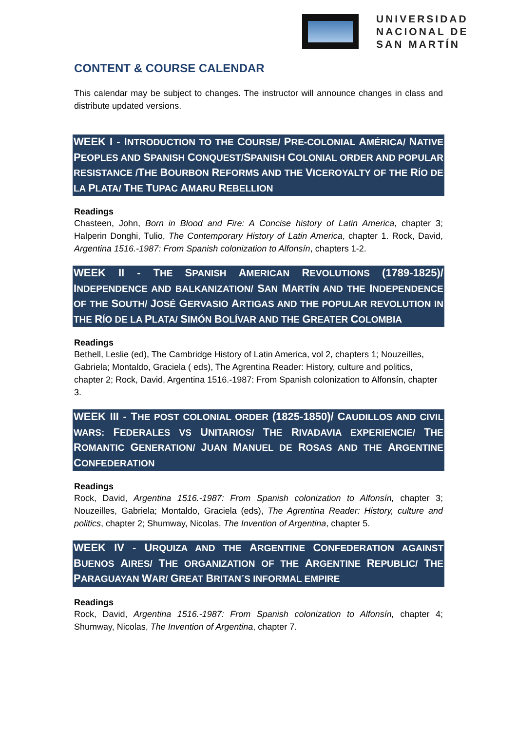UNIVERSIDAD
NACIONAL DE
SAN MARTÍN
CONTENT & COURSE CALENDAR
This calendar may be subject to changes. The instructor will announce changes in class and distribute updated versions.
WEEK I - INTRODUCTION TO THE COURSE/ PRE-COLONIAL AMÉRICA/ NATIVE PEOPLES AND SPANISH CONQUEST/SPANISH COLONIAL ORDER AND POPULAR RESISTANCE /THE BOURBON REFORMS AND THE VICEROYALTY OF THE RÍO DE LA PLATA/ THE TUPAC AMARU REBELLION
Readings
Chasteen, John, Born in Blood and Fire: A Concise history of Latin America, chapter 3; Halperin Donghi, Tulio, The Contemporary History of Latin America, chapter 1. Rock, David, Argentina 1516.-1987: From Spanish colonization to Alfonsín, chapters 1-2.
WEEK II - THE SPANISH AMERICAN REVOLUTIONS (1789-1825)/ INDEPENDENCE AND BALKANIZATION/ SAN MARTÍN AND THE INDEPENDENCE OF THE SOUTH/ JOSÉ GERVASIO ARTIGAS AND THE POPULAR REVOLUTION IN THE RÍO DE LA PLATA/ SIMÓN BOLÍVAR AND THE GREATER COLOMBIA
Readings
Bethell, Leslie (ed), The Cambridge History of Latin America, vol 2, chapters 1; Nouzeilles, Gabriela; Montaldo, Graciela ( eds), The Agrentina Reader: History, culture and politics, chapter 2; Rock, David, Argentina 1516.-1987: From Spanish colonization to Alfonsín, chapter 3.
WEEK III - THE POST COLONIAL ORDER (1825-1850)/ CAUDILLOS AND CIVIL WARS: FEDERALES VS UNITARIOS/ THE RIVADAVIA EXPERIENCIE/ THE ROMANTIC GENERATION/ JUAN MANUEL DE ROSAS AND THE ARGENTINE CONFEDERATION
Readings
Rock, David, Argentina 1516.-1987: From Spanish colonization to Alfonsín, chapter 3; Nouzeilles, Gabriela; Montaldo, Graciela (eds), The Agrentina Reader: History, culture and politics, chapter 2; Shumway, Nicolas, The Invention of Argentina, chapter 5.
WEEK IV - URQUIZA AND THE ARGENTINE CONFEDERATION AGAINST BUENOS AIRES/ THE ORGANIZATION OF THE ARGENTINE REPUBLIC/ THE PARAGUAYAN WAR/ GREAT BRITAN´S INFORMAL EMPIRE
Readings
Rock, David, Argentina 1516.-1987: From Spanish colonization to Alfonsín, chapter 4; Shumway, Nicolas, The Invention of Argentina, chapter 7.